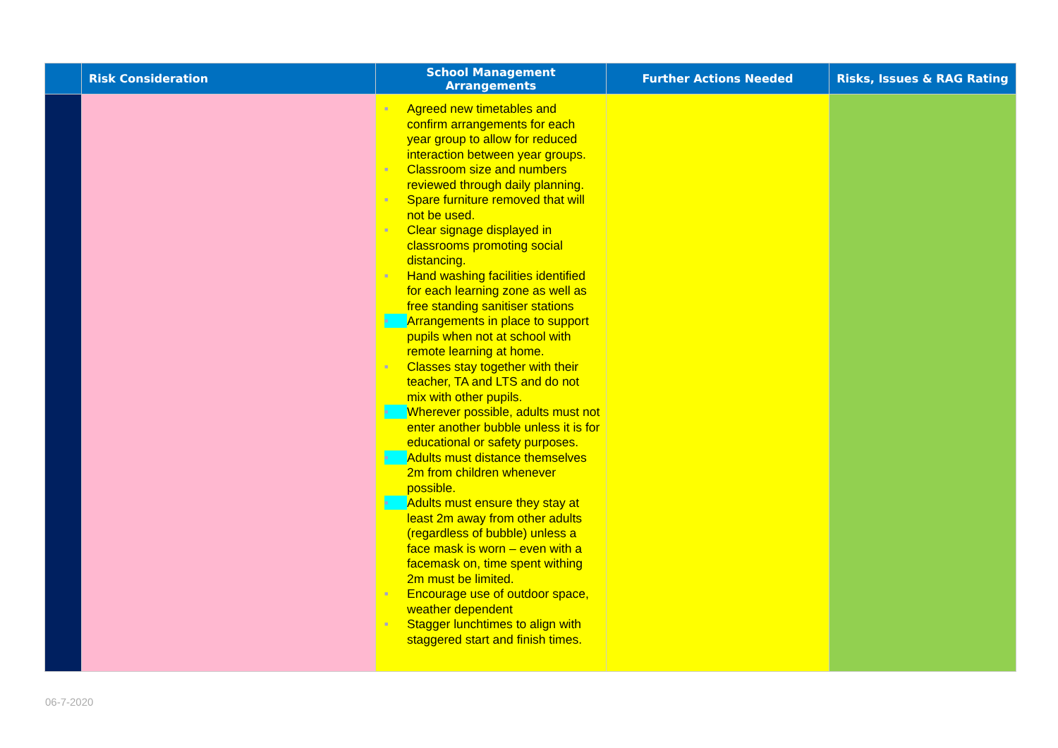| | Risk Consideration | School Management Arrangements | Further Actions Needed | Risks, Issues & RAG Rating |
| --- | --- | --- | --- | --- |
| | | ■ Agreed new timetables and confirm arrangements for each year group to allow for reduced interaction between year groups. ■ Classroom size and numbers reviewed through daily planning. ■ Spare furniture removed that will not be used. ■ Clear signage displayed in classrooms promoting social distancing. ■ Hand washing facilities identified for each learning zone as well as free standing sanitiser stations ■ Arrangements in place to support pupils when not at school with remote learning at home. ■ Classes stay together with their teacher, TA and LTS and do not mix with other pupils. ■ Wherever possible, adults must not enter another bubble unless it is for educational or safety purposes. ■ Adults must distance themselves 2m from children whenever possible. ■ Adults must ensure they stay at least 2m away from other adults (regardless of bubble) unless a face mask is worn – even with a facemask on, time spent withing 2m must be limited. ■ Encourage use of outdoor space, weather dependent ■ Stagger lunchtimes to align with staggered start and finish times. | | |
06-7-2020